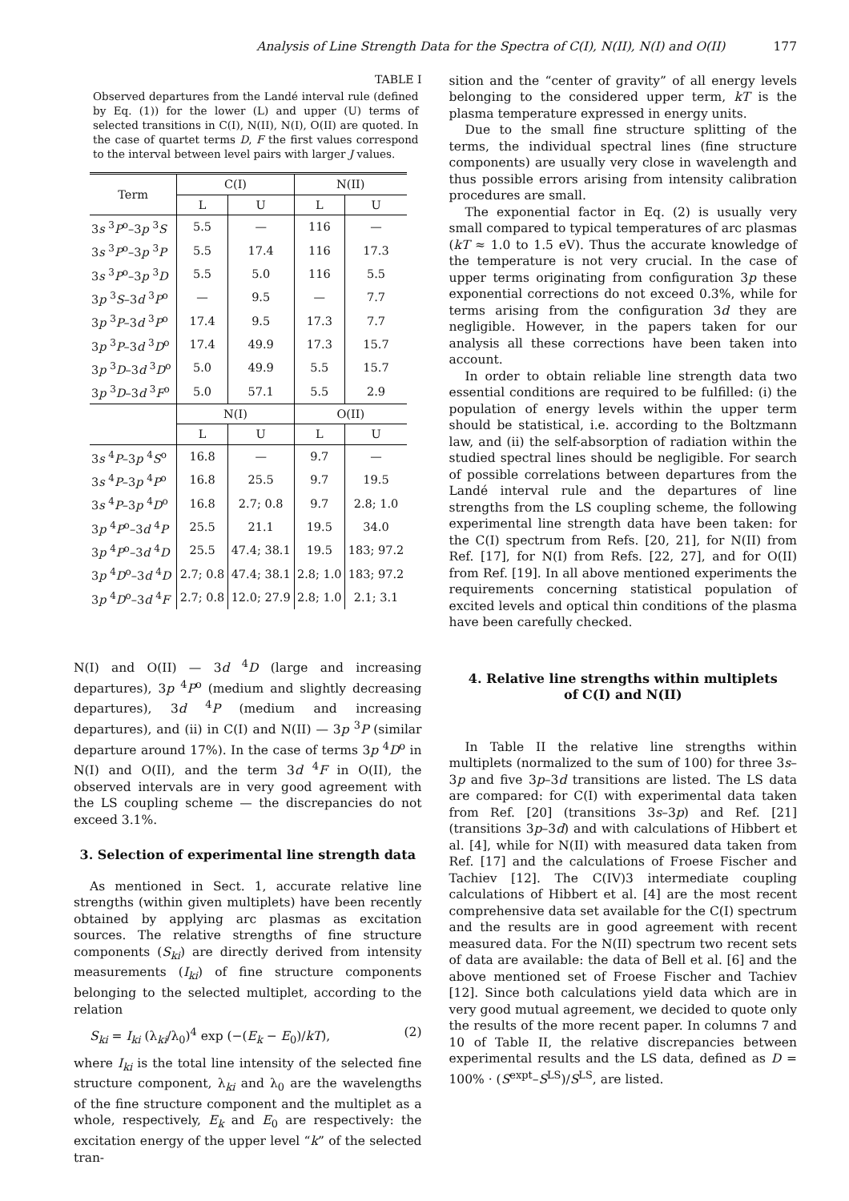Analysis of Line Strength Data for the Spectra of C(I), N(II), N(I) and O(II) 177
TABLE I
Observed departures from the Landé interval rule (defined by Eq. (1)) for the lower (L) and upper (U) terms of selected transitions in C(I), N(II), N(I), O(II) are quoted. In the case of quartet terms D, F the first values correspond to the interval between level pairs with larger J values.
| Term | C(I) | | N(II) | |
| --- | --- | --- | --- | --- |
| | L | U | L | U |
| 3 s <sup>3</sup> P<sup>o</sup>–3 p <sup>3</sup> S | 5.5 | — | 116 | — |
| 3 s <sup>3</sup> P<sup>o</sup>–3 p <sup>3</sup> P | 5.5 | 17.4 | 116 | 17.3 |
| 3 s <sup>3</sup> P<sup>o</sup>–3 p <sup>3</sup> D | 5.5 | 5.0 | 116 | 5.5 |
| 3 p <sup>3</sup> S –3 d <sup>3</sup> P<sup>o</sup> | — | 9.5 | — | 7.7 |
| 3 p <sup>3</sup> P –3 d <sup>3</sup> P<sup>o</sup> | 17.4 | 9.5 | 17.3 | 7.7 |
| 3 p <sup>3</sup> P –3 d <sup>3</sup> D<sup>o</sup> | 17.4 | 49.9 | 17.3 | 15.7 |
| 3 p <sup>3</sup> D –3 d <sup>3</sup> D<sup>o</sup> | 5.0 | 49.9 | 5.5 | 15.7 |
| 3 p <sup>3</sup> D –3 d <sup>3</sup> F<sup>o</sup> | 5.0 | 57.1 | 5.5 | 2.9 |
| | N(I) | | O(II) | |
| | L | U | L | U |
| 3 s <sup>4</sup> P –3 p <sup>4</sup> S<sup>o</sup> | 16.8 | — | 9.7 | — |
| 3 s <sup>4</sup> P –3 p <sup>4</sup> P<sup>o</sup> | 16.8 | 25.5 | 9.7 | 19.5 |
| 3 s <sup>4</sup> P –3 p <sup>4</sup> D<sup>o</sup> | 16.8 | 2.7; 0.8 | 9.7 | 2.8; 1.0 |
| 3 p <sup>4</sup> P<sup>o</sup>–3 d <sup>4</sup> P | 25.5 | 21.1 | 19.5 | 34.0 |
| 3 p <sup>4</sup> P<sup>o</sup>–3 d <sup>4</sup> D | 25.5 | 47.4; 38.1 | 19.5 | 183; 97.2 |
| 3 p <sup>4</sup> D<sup>o</sup>–3 d <sup>4</sup> D | 2.7; 0.8 | 47.4; 38.1 | 2.8; 1.0 | 183; 97.2 |
| 3 p <sup>4</sup> D<sup>o</sup>–3 d <sup>4</sup> F | 2.7; 0.8 | 12.0; 27.9 | 2.8; 1.0 | 2.1; 3.1 |
N(I) and O(II) — 3d <sup>4</sup>D (large and increasing departures), 3p <sup>4</sup>P<sup>o</sup> (medium and slightly decreasing departures), 3d <sup>4</sup>P (medium and increasing departures), and (ii) in C(I) and N(II) — 3p <sup>3</sup>P (similar departure around 17%). In the case of terms 3p <sup>4</sup>D<sup>o</sup> in N(I) and O(II), and the term 3d <sup>4</sup>F in O(II), the observed intervals are in very good agreement with the LS coupling scheme — the discrepancies do not exceed 3.1%.
3. Selection of experimental line strength data
As mentioned in Sect. 1, accurate relative line strengths (within given multiplets) have been recently obtained by applying arc plasmas as excitation sources. The relative strengths of fine structure components (S<sub>ki</sub>) are directly derived from intensity measurements (I<sub>ki</sub>) of fine structure components belonging to the selected multiplet, according to the relation
S<sub>ki</sub> = I<sub>ki</sub> (λ<sub>ki</sub>/λ<sub>0</sub>)<sup>4</sup> exp (−(E<sub>k</sub> − E<sub>0</sub>)/kT), (2)
where I<sub>ki</sub> is the total line intensity of the selected fine structure component, λ<sub>ki</sub> and λ<sub>0</sub> are the wavelengths of the fine structure component and the multiplet as a whole, respectively, E<sub>k</sub> and E<sub>0</sub> are respectively: the excitation energy of the upper level “k” of the selected tran-
sition and the “center of gravity” of all energy levels belonging to the considered upper term, kT is the plasma temperature expressed in energy units.
Due to the small fine structure splitting of the terms, the individual spectral lines (fine structure components) are usually very close in wavelength and thus possible errors arising from intensity calibration procedures are small.
The exponential factor in Eq. (2) is usually very small compared to typical temperatures of arc plasmas (kT ≈ 1.0 to 1.5 eV). Thus the accurate knowledge of the temperature is not very crucial. In the case of upper terms originating from configuration 3p these exponential corrections do not exceed 0.3%, while for terms arising from the configuration 3d they are negligible. However, in the papers taken for our analysis all these corrections have been taken into account.
In order to obtain reliable line strength data two essential conditions are required to be fulfilled: (i) the population of energy levels within the upper term should be statistical, i.e. according to the Boltzmann law, and (ii) the self-absorption of radiation within the studied spectral lines should be negligible. For search of possible correlations between departures from the Landé interval rule and the departures of line strengths from the LS coupling scheme, the following experimental line strength data have been taken: for the C(I) spectrum from Refs. [20, 21], for N(II) from Ref. [17], for N(I) from Refs. [22, 27], and for O(II) from Ref. [19]. In all above mentioned experiments the requirements concerning statistical population of excited levels and optical thin conditions of the plasma have been carefully checked.
4. Relative line strengths within multiplets
of C(I) and N(II)
In Table II the relative line strengths within multiplets (normalized to the sum of 100) for three 3s–3p and five 3p–3d transitions are listed. The LS data are compared: for C(I) with experimental data taken from Ref. [20] (transitions 3s–3p) and Ref. [21] (transitions 3p–3d) and with calculations of Hibbert et al. [4], while for N(II) with measured data taken from Ref. [17] and the calculations of Froese Fischer and Tachiev [12]. The C(IV)3 intermediate coupling calculations of Hibbert et al. [4] are the most recent comprehensive data set available for the C(I) spectrum and the results are in good agreement with recent measured data. For the N(II) spectrum two recent sets of data are available: the data of Bell et al. [6] and the above mentioned set of Froese Fischer and Tachiev [12]. Since both calculations yield data which are in very good mutual agreement, we decided to quote only the results of the more recent paper. In columns 7 and 10 of Table II, the relative discrepancies between experimental results and the LS data, defined as D = 100% · (S<sup>expt</sup>–S<sup>LS</sup>)/S<sup>LS</sup>, are listed.